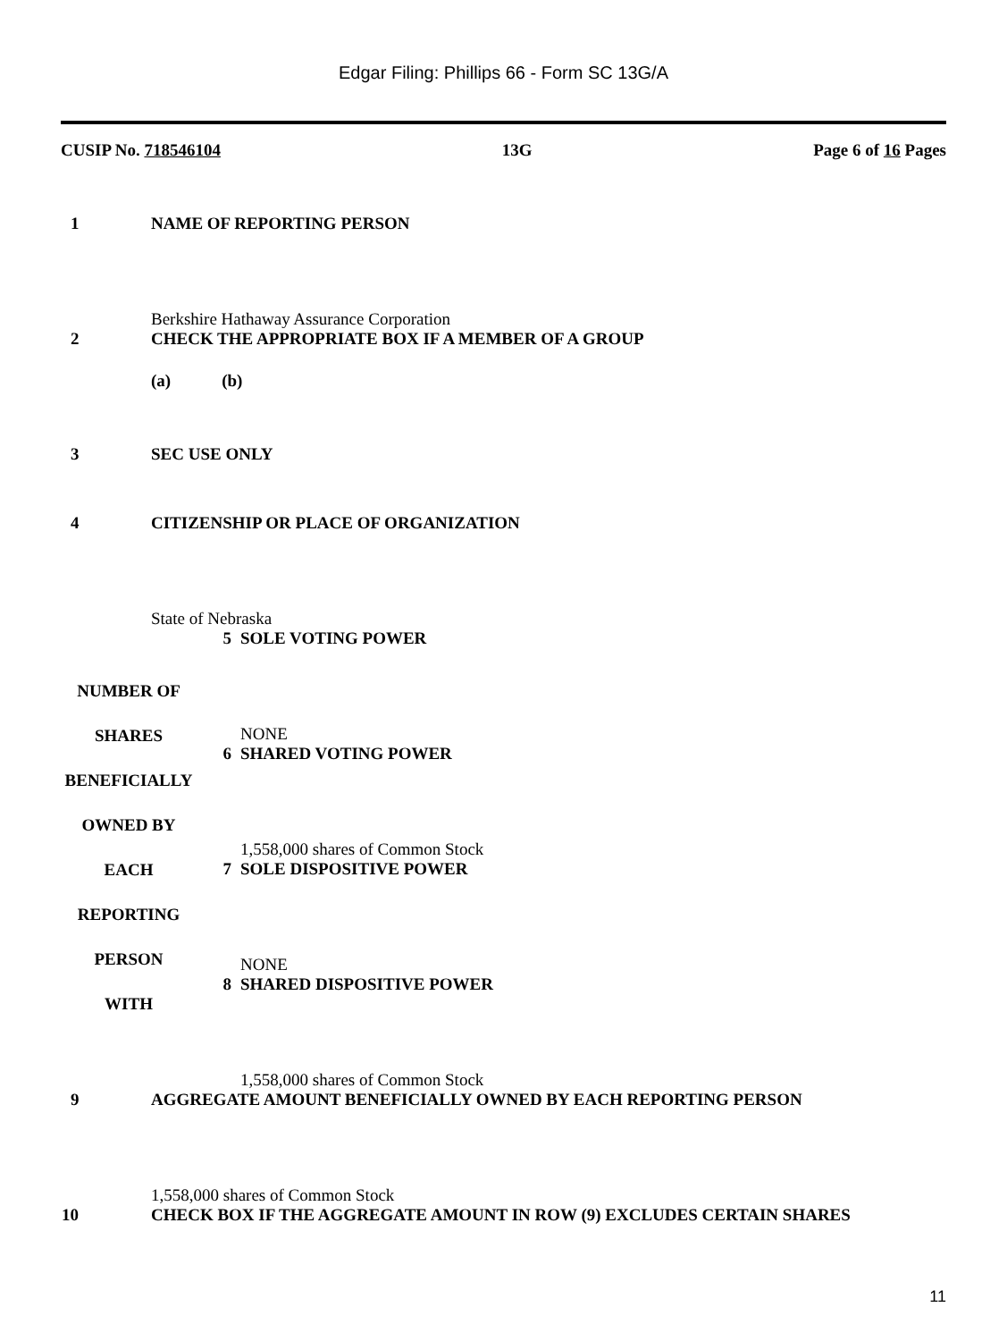Edgar Filing: Phillips 66 - Form SC 13G/A
CUSIP No. 718546104 13G Page 6 of 16 Pages
| 1 | NAME OF REPORTING PERSON Berkshire Hathaway Assurance Corporation |
| 2 | CHECK THE APPROPRIATE BOX IF A MEMBER OF A GROUP (a) (b) |
| 3 | SEC USE ONLY |
| 4 | CITIZENSHIP OR PLACE OF ORGANIZATION State of Nebraska |
| NUMBER OF SHARES BENEFICIALLY OWNED BY EACH REPORTING PERSON WITH | 5 | SOLE VOTING POWER NONE |
| | 6 | SHARED VOTING POWER 1,558,000 shares of Common Stock |
| | 7 | SOLE DISPOSITIVE POWER NONE |
| | 8 | SHARED DISPOSITIVE POWER 1,558,000 shares of Common Stock |
| 9 | AGGREGATE AMOUNT BENEFICIALLY OWNED BY EACH REPORTING PERSON 1,558,000 shares of Common Stock |
| 10 | CHECK BOX IF THE AGGREGATE AMOUNT IN ROW (9) EXCLUDES CERTAIN SHARES |
11